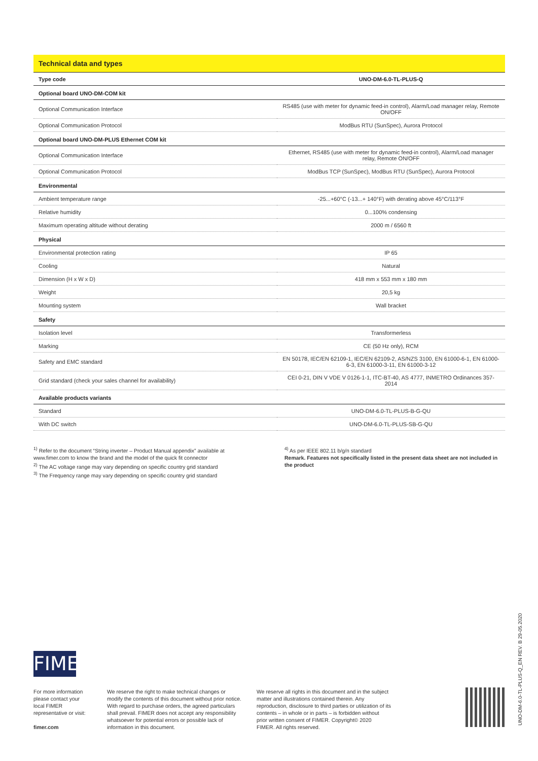Technical data and types
| Type code | UNO-DM-6.0-TL-PLUS-Q |
| --- | --- |
| Optional board UNO-DM-COM kit | |
| Optional Communication Interface | RS485 (use with meter for dynamic feed-in control), Alarm/Load manager relay, Remote ON/OFF |
| Optional Communication Protocol | ModBus RTU (SunSpec), Aurora Protocol |
| Optional board UNO-DM-PLUS Ethernet COM kit | |
| Optional Communication Interface | Ethernet, RS485 (use with meter for dynamic feed-in control), Alarm/Load manager relay, Remote ON/OFF |
| Optional Communication Protocol | ModBus TCP (SunSpec), ModBus RTU (SunSpec), Aurora Protocol |
| Environmental | |
| Ambient temperature range | -25...+60°C (-13...+ 140°F) with derating above 45°C/113°F |
| Relative humidity | 0...100% condensing |
| Maximum operating altitude without derating | 2000 m / 6560 ft |
| Physical | |
| Environmental protection rating | IP 65 |
| Cooling | Natural |
| Dimension (H x W x D) | 418 mm x 553 mm x 180 mm |
| Weight | 20,5 kg |
| Mounting system | Wall bracket |
| Safety | |
| Isolation level | Transformerless |
| Marking | CE (50 Hz only), RCM |
| Safety and EMC standard | EN 50178, IEC/EN 62109-1, IEC/EN 62109-2, AS/NZS 3100, EN 61000-6-1, EN 61000-6-3, EN 61000-3-11, EN 61000-3-12 |
| Grid standard (check your sales channel for availability) | CEI 0-21, DIN V VDE V 0126-1-1, ITC-BT-40, AS 4777, INMETRO Ordinances 357-2014 |
| Available products variants | |
| Standard | UNO-DM-6.0-TL-PLUS-B-G-QU |
| With DC switch | UNO-DM-6.0-TL-PLUS-SB-G-QU |
<sup>1)</sup> Refer to the document “String inverter – Product Manual appendix” available at www.fimer.com to know the brand and the model of the quick fit connector
<sup>2)</sup> The AC voltage range may vary depending on specific country grid standard
<sup>3)</sup> The Frequency range may vary depending on specific country grid standard
<sup>4)</sup> As per IEEE 802.11 b/g/n standard
Remark. Features not specifically listed in the present data sheet are not included in the product
FIMER
For more information please contact your local FIMER representative or visit:
fimer.com
We reserve the right to make technical changes or modify the contents of this document without prior notice. With regard to purchase orders, the agreed particulars shall prevail. FIMER does not accept any responsibility whatsoever for potential errors or possible lack of information in this document.
We reserve all rights in this document and in the subject matter and illustrations contained therein. Any reproduction, disclosure to third parties or utilization of its contents – in whole or in parts – is forbidden without prior written consent of FIMER. Copyright© 2020 FIMER. All rights reserved.
UNO-DM-6.0-TL-PLUS-Q_EN REV. B 29-05.2020